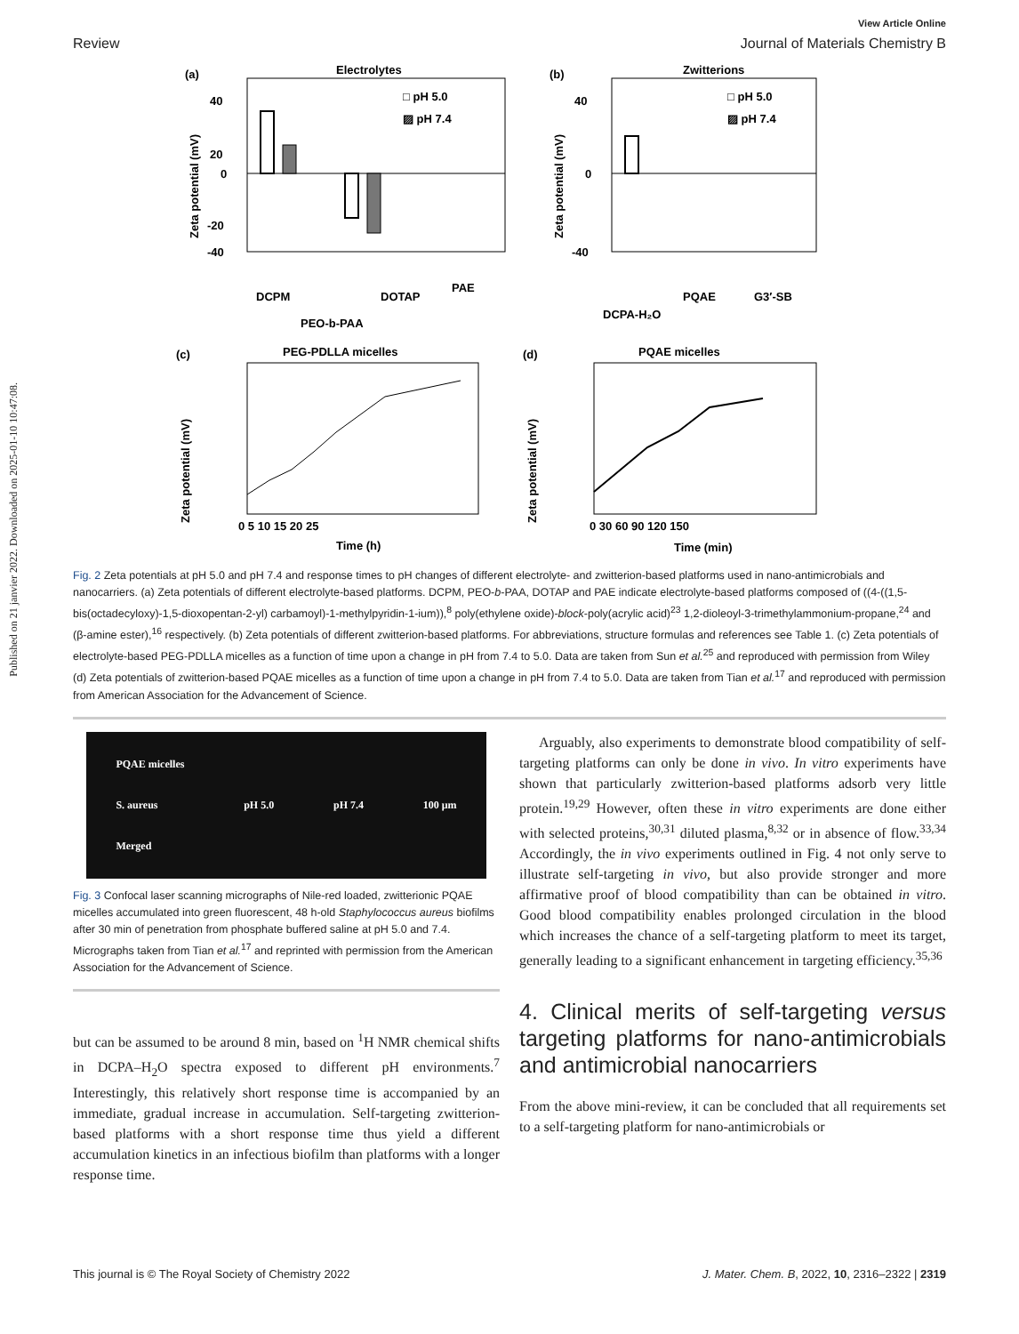Published on 21 janvier 2022. Downloaded on 2025-01-10 10:47:08.
View Article Online
Review Journal of Materials Chemistry B
(a)
Electrolytes
40
20
0
-20
-40
Zeta potential (mV)
□ pH 5.0
▨ pH 7.4
DCPM
PEO-b-PAA
DOTAP
PAE
(b)
Zwitterions
40
0
-40
Zeta potential (mV)
□ pH 5.0
▨ pH 7.4
DCPA-H₂O
PQAE
G3′-SB
(c)
PEG-PDLLA micelles
0 5 10 15 20 25
Time (h)
Zeta potential (mV)
(d)
PQAE micelles
0 30 60 90 120 150
Time (min)
Zeta potential (mV)
Fig. 2 Zeta potentials at pH 5.0 and pH 7.4 and response times to pH changes of different electrolyte- and zwitterion-based platforms used in nano-antimicrobials and nanocarriers. (a) Zeta potentials of different electrolyte-based platforms. DCPM, PEO-b-PAA, DOTAP and PAE indicate electrolyte-based platforms composed of ((4-((1,5-bis(octadecyloxy)-1,5-dioxopentan-2-yl) carbamoyl)-1-methylpyridin-1-ium)),<sup>8</sup> poly(ethylene oxide)-block-poly(acrylic acid)<sup>23</sup> 1,2-dioleoyl-3-trimethylammonium-propane,<sup>24</sup> and (β-amine ester),<sup>16</sup> respectively. (b) Zeta potentials of different zwitterion-based platforms. For abbreviations, structure formulas and references see Table 1. (c) Zeta potentials of electrolyte-based PEG-PDLLA micelles as a function of time upon a change in pH from 7.4 to 5.0. Data are taken from Sun et al.<sup>25</sup> and reproduced with permission from Wiley (d) Zeta potentials of zwitterion-based PQAE micelles as a function of time upon a change in pH from 7.4 to 5.0. Data are taken from Tian et al.<sup>17</sup> and reproduced with permission from American Association for the Advancement of Science.
PQAE micelles
S. aureus
Merged pH 5.0 pH 7.4 100 μm
Fig. 3 Confocal laser scanning micrographs of Nile-red loaded, zwitterionic PQAE micelles accumulated into green fluorescent, 48 h-old Staphylococcus aureus biofilms after 30 min of penetration from phosphate buffered saline at pH 5.0 and 7.4. Micrographs taken from Tian et al.<sup>17</sup> and reprinted with permission from the American Association for the Advancement of Science.
but can be assumed to be around 8 min, based on <sup>1</sup>H NMR chemical shifts in DCPA–H<sub>2</sub>O spectra exposed to different pH environments.<sup>7</sup> Interestingly, this relatively short response time is accompanied by an immediate, gradual increase in accumulation. Self-targeting zwitterion-based platforms with a short response time thus yield a different accumulation kinetics in an infectious biofilm than platforms with a longer response time.
Arguably, also experiments to demonstrate blood compatibility of self-targeting platforms can only be done in vivo. In vitro experiments have shown that particularly zwitterion-based platforms adsorb very little protein.<sup>19,29</sup> However, often these in vitro experiments are done either with selected proteins,<sup>30,31</sup> diluted plasma,<sup>8,32</sup> or in absence of flow.<sup>33,34</sup> Accordingly, the in vivo experiments outlined in Fig. 4 not only serve to illustrate self-targeting in vivo, but also provide stronger and more affirmative proof of blood compatibility than can be obtained in vitro. Good blood compatibility enables prolonged circulation in the blood which increases the chance of a self-targeting platform to meet its target, generally leading to a significant enhancement in targeting efficiency.<sup>35,36</sup>
4. Clinical merits of self-targeting versus targeting platforms for nano-antimicrobials and antimicrobial nanocarriers
From the above mini-review, it can be concluded that all requirements set to a self-targeting platform for nano-antimicrobials or
This journal is © The Royal Society of Chemistry 2022 J. Mater. Chem. B, 2022, 10, 2316–2322 | 2319